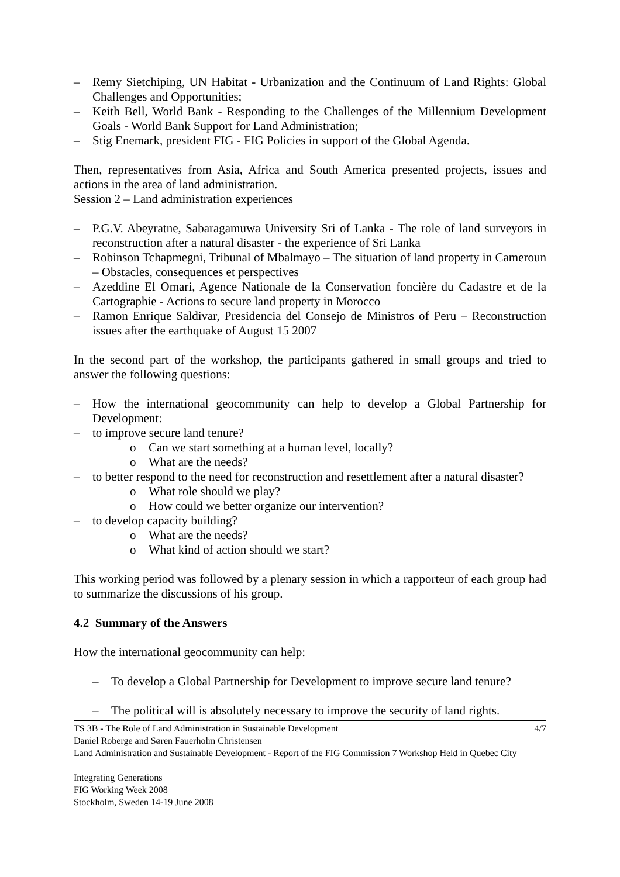– Remy Sietchiping, UN Habitat - Urbanization and the Continuum of Land Rights: Global Challenges and Opportunities;
– Keith Bell, World Bank - Responding to the Challenges of the Millennium Development Goals - World Bank Support for Land Administration;
– Stig Enemark, president FIG - FIG Policies in support of the Global Agenda.
Then, representatives from Asia, Africa and South America presented projects, issues and actions in the area of land administration.
Session 2 – Land administration experiences
– P.G.V. Abeyratne, Sabaragamuwa University Sri of Lanka - The role of land surveyors in reconstruction after a natural disaster - the experience of Sri Lanka
– Robinson Tchapmegni, Tribunal of Mbalmayo – The situation of land property in Cameroun – Obstacles, consequences et perspectives
– Azeddine El Omari, Agence Nationale de la Conservation foncière du Cadastre et de la Cartographie - Actions to secure land property in Morocco
– Ramon Enrique Saldivar, Presidencia del Consejo de Ministros of Peru – Reconstruction issues after the earthquake of August 15 2007
In the second part of the workshop, the participants gathered in small groups and tried to answer the following questions:
– How the international geocommunity can help to develop a Global Partnership for Development:
– to improve secure land tenure?
o Can we start something at a human level, locally?
o What are the needs?
– to better respond to the need for reconstruction and resettlement after a natural disaster?
o What role should we play?
o How could we better organize our intervention?
– to develop capacity building?
o What are the needs?
o What kind of action should we start?
This working period was followed by a plenary session in which a rapporteur of each group had to summarize the discussions of his group.
4.2 Summary of the Answers
How the international geocommunity can help:
– To develop a Global Partnership for Development to improve secure land tenure?
– The political will is absolutely necessary to improve the security of land rights.
4/7 TS 3B - The Role of Land Administration in Sustainable Development
Daniel Roberge and Søren Fauerholm Christensen
Land Administration and Sustainable Development - Report of the FIG Commission 7 Workshop Held in Quebec City
Integrating Generations
FIG Working Week 2008
Stockholm, Sweden 14-19 June 2008